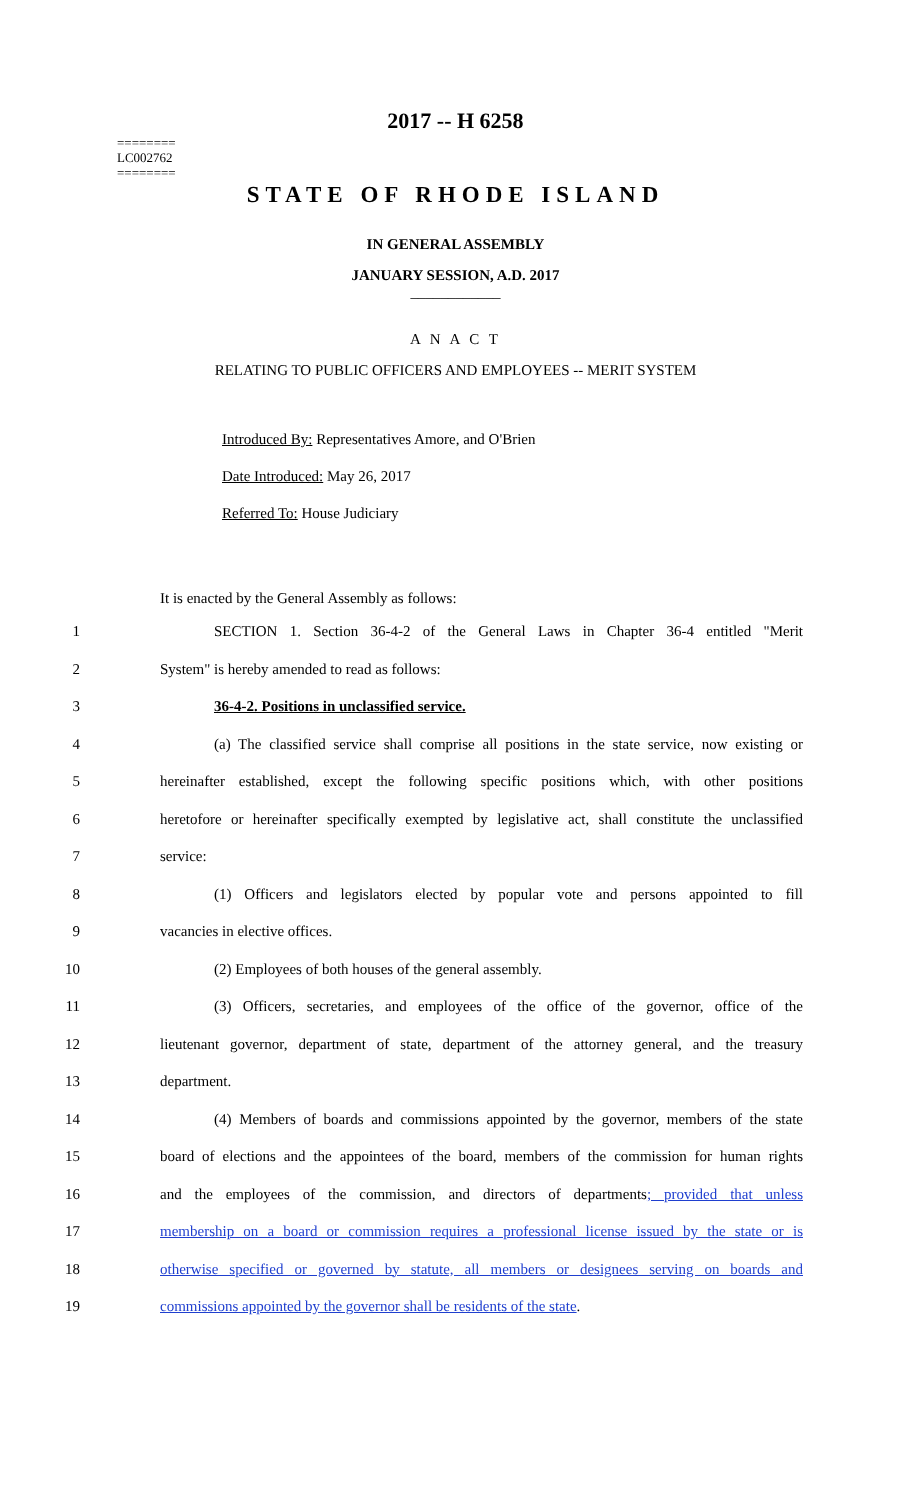========
LC002762
========
2017 -- H 6258
STATE OF RHODE ISLAND
IN GENERAL ASSEMBLY
JANUARY SESSION, A.D. 2017
____________
A N A C T
RELATING TO PUBLIC OFFICERS AND EMPLOYEES -- MERIT SYSTEM
Introduced By: Representatives Amore, and O'Brien
Date Introduced: May 26, 2017
Referred To: House Judiciary
It is enacted by the General Assembly as follows:
1 SECTION 1. Section 36-4-2 of the General Laws in Chapter 36-4 entitled "Merit
2 System" is hereby amended to read as follows:
3 36-4-2. Positions in unclassified service.
4 (a) The classified service shall comprise all positions in the state service, now existing or
5 hereinafter established, except the following specific positions which, with other positions
6 heretofore or hereinafter specifically exempted by legislative act, shall constitute the unclassified
7 service:
8 (1) Officers and legislators elected by popular vote and persons appointed to fill
9 vacancies in elective offices.
10 (2) Employees of both houses of the general assembly.
11 (3) Officers, secretaries, and employees of the office of the governor, office of the
12 lieutenant governor, department of state, department of the attorney general, and the treasury
13 department.
14 (4) Members of boards and commissions appointed by the governor, members of the state
15 board of elections and the appointees of the board, members of the commission for human rights
16 and the employees of the commission, and directors of departments; provided that unless
17 membership on a board or commission requires a professional license issued by the state or is
18 otherwise specified or governed by statute, all members or designees serving on boards and
19 commissions appointed by the governor shall be residents of the state.